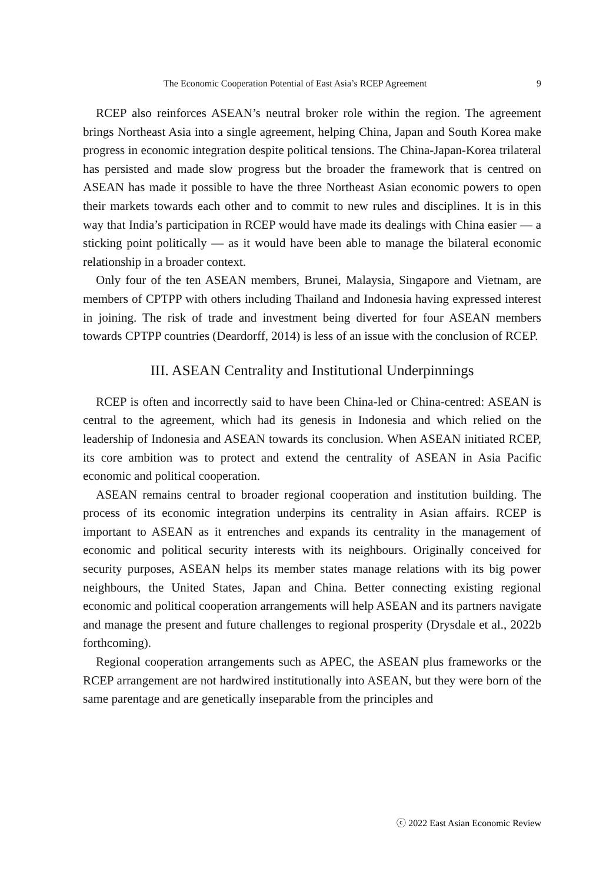The Economic Cooperation Potential of East Asia’s RCEP Agreement 9
RCEP also reinforces ASEAN’s neutral broker role within the region. The agreement brings Northeast Asia into a single agreement, helping China, Japan and South Korea make progress in economic integration despite political tensions. The China-Japan-Korea trilateral has persisted and made slow progress but the broader the framework that is centred on ASEAN has made it possible to have the three Northeast Asian economic powers to open their markets towards each other and to commit to new rules and disciplines. It is in this way that India’s participation in RCEP would have made its dealings with China easier — a sticking point politically — as it would have been able to manage the bilateral economic relationship in a broader context.
Only four of the ten ASEAN members, Brunei, Malaysia, Singapore and Vietnam, are members of CPTPP with others including Thailand and Indonesia having expressed interest in joining. The risk of trade and investment being diverted for four ASEAN members towards CPTPP countries (Deardorff, 2014) is less of an issue with the conclusion of RCEP.
III. ASEAN Centrality and Institutional Underpinnings
RCEP is often and incorrectly said to have been China-led or China-centred: ASEAN is central to the agreement, which had its genesis in Indonesia and which relied on the leadership of Indonesia and ASEAN towards its conclusion. When ASEAN initiated RCEP, its core ambition was to protect and extend the centrality of ASEAN in Asia Pacific economic and political cooperation.
ASEAN remains central to broader regional cooperation and institution building. The process of its economic integration underpins its centrality in Asian affairs. RCEP is important to ASEAN as it entrenches and expands its centrality in the management of economic and political security interests with its neighbours. Originally conceived for security purposes, ASEAN helps its member states manage relations with its big power neighbours, the United States, Japan and China. Better connecting existing regional economic and political cooperation arrangements will help ASEAN and its partners navigate and manage the present and future challenges to regional prosperity (Drysdale et al., 2022b forthcoming).
Regional cooperation arrangements such as APEC, the ASEAN plus frameworks or the RCEP arrangement are not hardwired institutionally into ASEAN, but they were born of the same parentage and are genetically inseparable from the principles and
ⓒ 2022 East Asian Economic Review